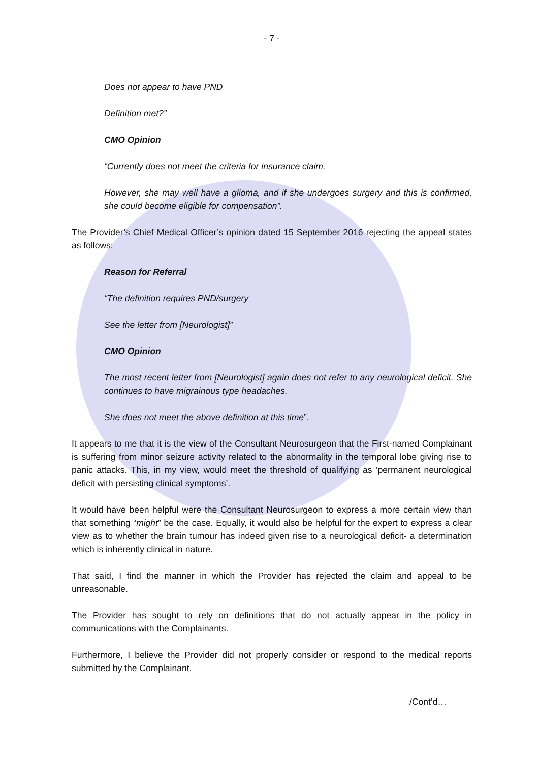- 7 -
Does not appear to have PND
Definition met?”
CMO Opinion
“Currently does not meet the criteria for insurance claim.
However, she may well have a glioma, and if she undergoes surgery and this is confirmed, she could become eligible for compensation”.
The Provider’s Chief Medical Officer’s opinion dated 15 September 2016 rejecting the appeal states as follows:
Reason for Referral
“The definition requires PND/surgery
See the letter from [Neurologist]”
CMO Opinion
The most recent letter from [Neurologist] again does not refer to any neurological deficit. She continues to have migrainous type headaches.
She does not meet the above definition at this time”.
It appears to me that it is the view of the Consultant Neurosurgeon that the First-named Complainant is suffering from minor seizure activity related to the abnormality in the temporal lobe giving rise to panic attacks. This, in my view, would meet the threshold of qualifying as ‘permanent neurological deficit with persisting clinical symptoms’.
It would have been helpful were the Consultant Neurosurgeon to express a more certain view than that something “might” be the case. Equally, it would also be helpful for the expert to express a clear view as to whether the brain tumour has indeed given rise to a neurological deficit- a determination which is inherently clinical in nature.
That said, I find the manner in which the Provider has rejected the claim and appeal to be unreasonable.
The Provider has sought to rely on definitions that do not actually appear in the policy in communications with the Complainants.
Furthermore, I believe the Provider did not properly consider or respond to the medical reports submitted by the Complainant.
/Cont’d…